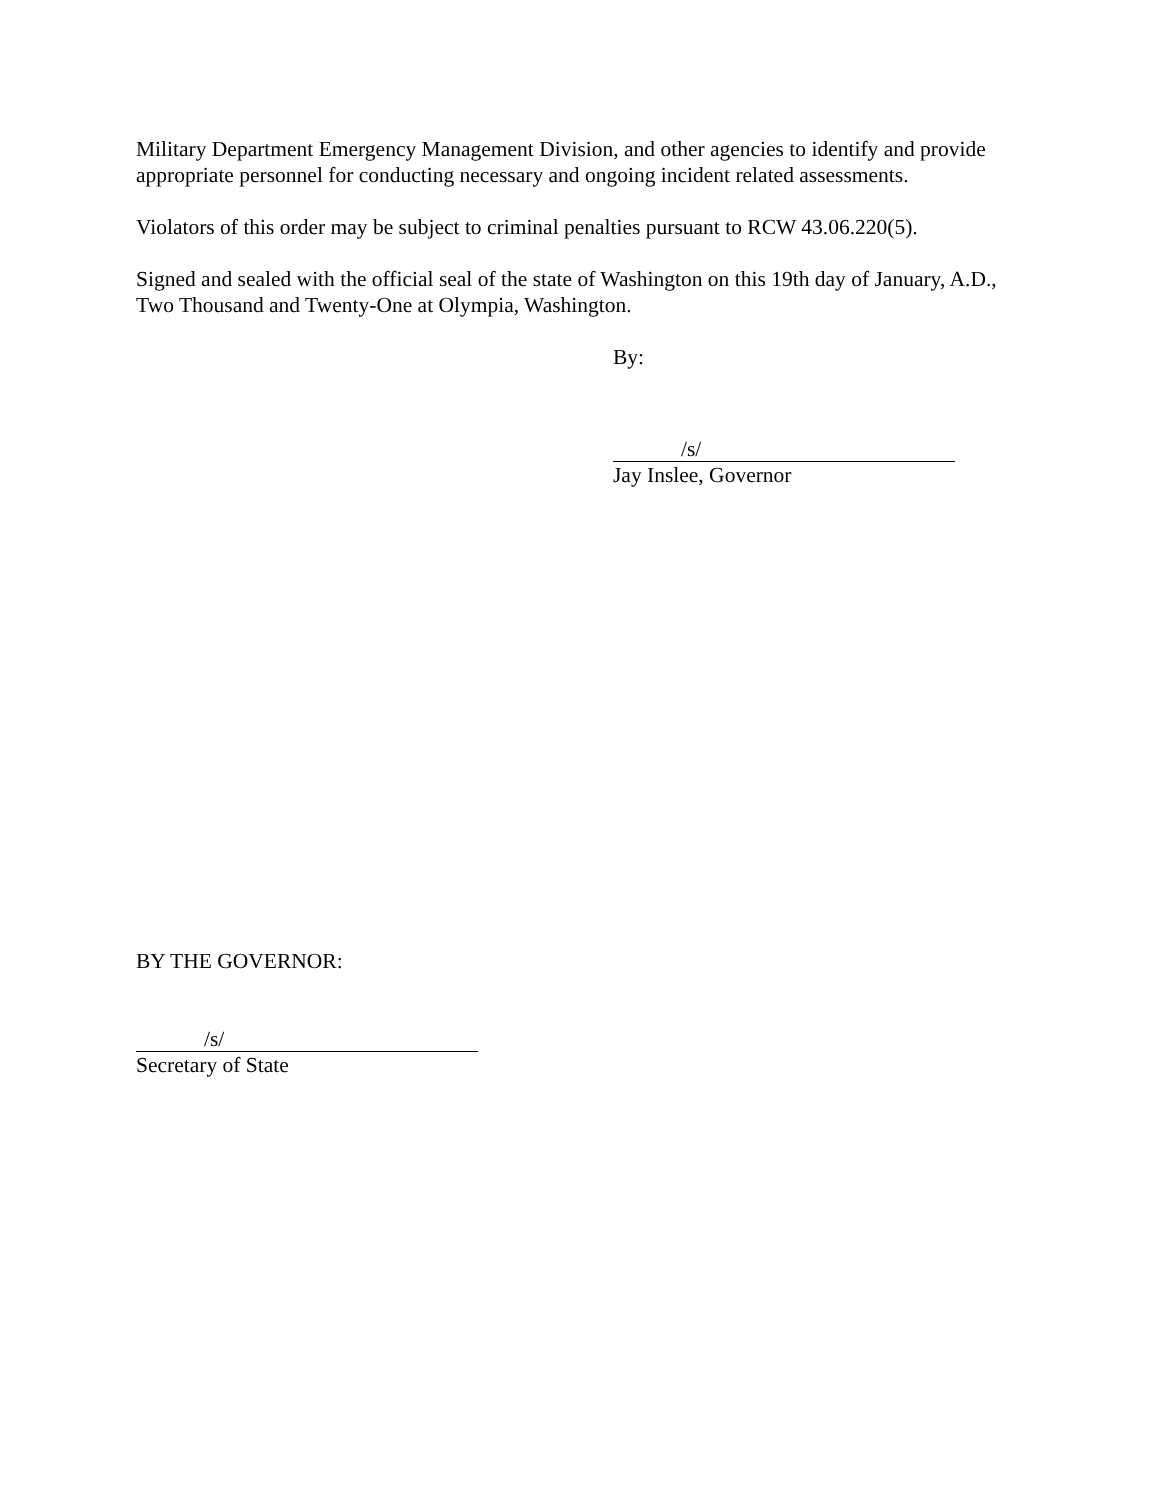Military Department Emergency Management Division, and other agencies to identify and provide appropriate personnel for conducting necessary and ongoing incident related assessments.
Violators of this order may be subject to criminal penalties pursuant to RCW 43.06.220(5).
Signed and sealed with the official seal of the state of Washington on this 19th day of January, A.D., Two Thousand and Twenty-One at Olympia, Washington.
By:
/s/
Jay Inslee, Governor
BY THE GOVERNOR:
/s/
Secretary of State